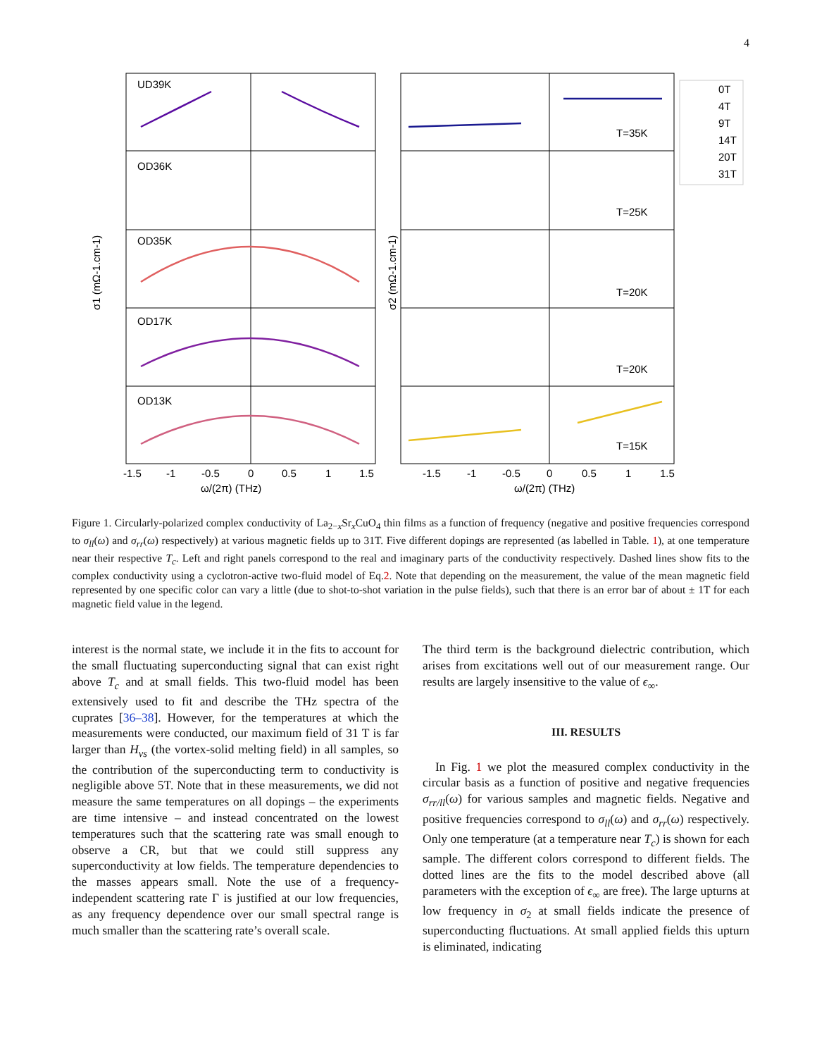4
UD39K
OD36K
OD35K
OD17K
OD13K
T=35K
T=25K
T=20K
T=20K
T=15K
-1.5
-1
-0.5
0
0.5
1
1.5
-1.5
-1
-0.5
0
0.5
1
1.5
ω/(2π) (THz)
ω/(2π) (THz)
0T
4T
9T
14T
20T
31T
σ1 (mΩ-1.cm-1)
σ2 (mΩ-1.cm-1)
Figure 1. Circularly-polarized complex conductivity of La<sub>2−x</sub>Sr<sub>x</sub>CuO<sub>4</sub> thin films as a function of frequency (negative and positive frequencies correspond to σ<sub>ll</sub>(ω) and σ<sub>rr</sub>(ω) respectively) at various magnetic fields up to 31T. Five different dopings are represented (as labelled in Table. 1), at one temperature near their respective T<sub>c</sub>. Left and right panels correspond to the real and imaginary parts of the conductivity respectively. Dashed lines show fits to the complex conductivity using a cyclotron-active two-fluid model of Eq.2. Note that depending on the measurement, the value of the mean magnetic field represented by one specific color can vary a little (due to shot-to-shot variation in the pulse fields), such that there is an error bar of about ± 1T for each magnetic field value in the legend.
interest is the normal state, we include it in the fits to account for the small fluctuating superconducting signal that can exist right above T<sub>c</sub> and at small fields. This two-fluid model has been extensively used to fit and describe the THz spectra of the cuprates [36–38]. However, for the temperatures at which the measurements were conducted, our maximum field of 31 T is far larger than H<sub>vs</sub> (the vortex-solid melting field) in all samples, so the contribution of the superconducting term to conductivity is negligible above 5T. Note that in these measurements, we did not measure the same temperatures on all dopings – the experiments are time intensive – and instead concentrated on the lowest temperatures such that the scattering rate was small enough to observe a CR, but that we could still suppress any superconductivity at low fields. The temperature dependencies to the masses appears small. Note the use of a frequency-independent scattering rate Γ is justified at our low frequencies, as any frequency dependence over our small spectral range is much smaller than the scattering rate’s overall scale.
The third term is the background dielectric contribution, which arises from excitations well out of our measurement range. Our results are largely insensitive to the value of ϵ<sub>∞</sub>.
III. RESULTS
In Fig. 1 we plot the measured complex conductivity in the circular basis as a function of positive and negative frequencies σ<sub>rr/ll</sub>(ω) for various samples and magnetic fields. Negative and positive frequencies correspond to σ<sub>ll</sub>(ω) and σ<sub>rr</sub>(ω) respectively. Only one temperature (at a temperature near T<sub>c</sub>) is shown for each sample. The different colors correspond to different fields. The dotted lines are the fits to the model described above (all parameters with the exception of ϵ<sub>∞</sub> are free). The large upturns at low frequency in σ<sub>2</sub> at small fields indicate the presence of superconducting fluctuations. At small applied fields this upturn is eliminated, indicating